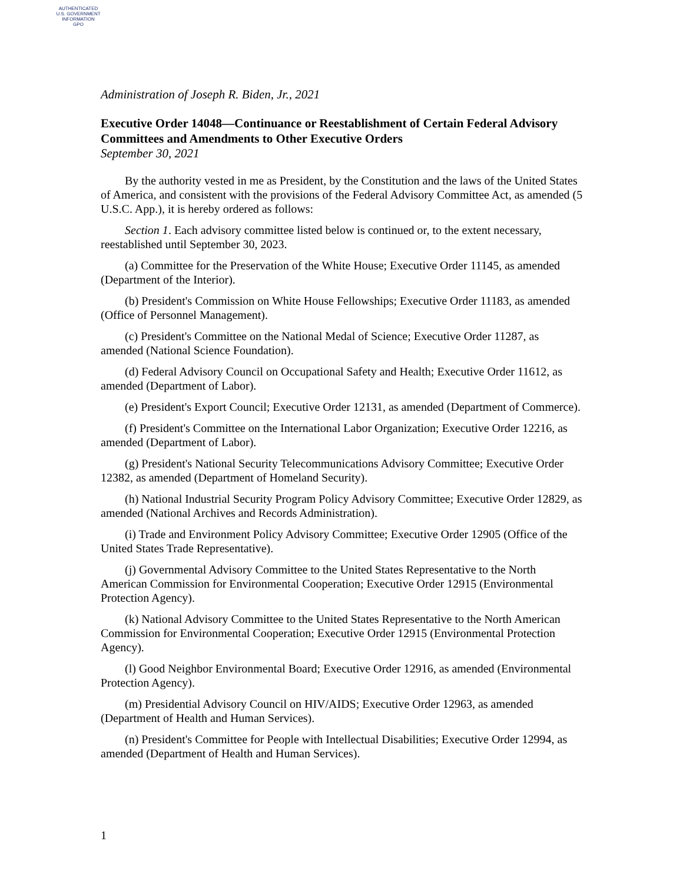AUTHENTICATED
U.S. GOVERNMENT
INFORMATION
GPO
Administration of Joseph R. Biden, Jr., 2021
Executive Order 14048—Continuance or Reestablishment of Certain Federal Advisory Committees and Amendments to Other Executive Orders
September 30, 2021
By the authority vested in me as President, by the Constitution and the laws of the United States of America, and consistent with the provisions of the Federal Advisory Committee Act, as amended (5 U.S.C. App.), it is hereby ordered as follows:
Section 1. Each advisory committee listed below is continued or, to the extent necessary, reestablished until September 30, 2023.
(a) Committee for the Preservation of the White House; Executive Order 11145, as amended (Department of the Interior).
(b) President's Commission on White House Fellowships; Executive Order 11183, as amended (Office of Personnel Management).
(c) President's Committee on the National Medal of Science; Executive Order 11287, as amended (National Science Foundation).
(d) Federal Advisory Council on Occupational Safety and Health; Executive Order 11612, as amended (Department of Labor).
(e) President's Export Council; Executive Order 12131, as amended (Department of Commerce).
(f) President's Committee on the International Labor Organization; Executive Order 12216, as amended (Department of Labor).
(g) President's National Security Telecommunications Advisory Committee; Executive Order 12382, as amended (Department of Homeland Security).
(h) National Industrial Security Program Policy Advisory Committee; Executive Order 12829, as amended (National Archives and Records Administration).
(i) Trade and Environment Policy Advisory Committee; Executive Order 12905 (Office of the United States Trade Representative).
(j) Governmental Advisory Committee to the United States Representative to the North American Commission for Environmental Cooperation; Executive Order 12915 (Environmental Protection Agency).
(k) National Advisory Committee to the United States Representative to the North American Commission for Environmental Cooperation; Executive Order 12915 (Environmental Protection Agency).
(l) Good Neighbor Environmental Board; Executive Order 12916, as amended (Environmental Protection Agency).
(m) Presidential Advisory Council on HIV/AIDS; Executive Order 12963, as amended (Department of Health and Human Services).
(n) President's Committee for People with Intellectual Disabilities; Executive Order 12994, as amended (Department of Health and Human Services).
1